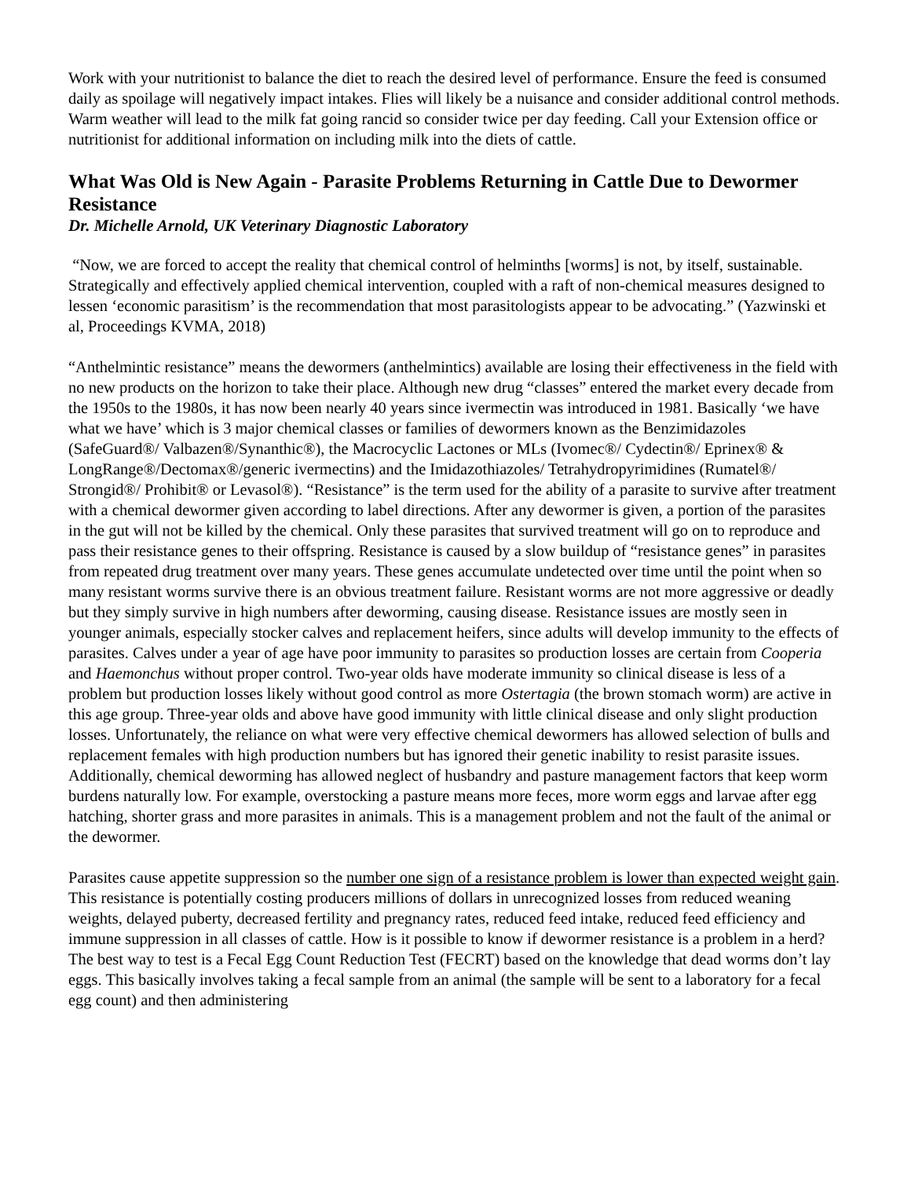Work with your nutritionist to balance the diet to reach the desired level of performance. Ensure the feed is consumed daily as spoilage will negatively impact intakes. Flies will likely be a nuisance and consider additional control methods. Warm weather will lead to the milk fat going rancid so consider twice per day feeding. Call your Extension office or nutritionist for additional information on including milk into the diets of cattle.
What Was Old is New Again - Parasite Problems Returning in Cattle Due to Dewormer Resistance
Dr. Michelle Arnold, UK Veterinary Diagnostic Laboratory
“Now, we are forced to accept the reality that chemical control of helminths [worms] is not, by itself, sustainable. Strategically and effectively applied chemical intervention, coupled with a raft of non-chemical measures designed to lessen ‘economic parasitism’ is the recommendation that most parasitologists appear to be advocating.” (Yazwinski et al, Proceedings KVMA, 2018)
“Anthelmintic resistance” means the dewormers (anthelmintics) available are losing their effectiveness in the field with no new products on the horizon to take their place. Although new drug “classes” entered the market every decade from the 1950s to the 1980s, it has now been nearly 40 years since ivermectin was introduced in 1981. Basically ‘we have what we have’ which is 3 major chemical classes or families of dewormers known as the Benzimidazoles (SafeGuard®/ Valbazen®/Synanthic®), the Macrocyclic Lactones or MLs (Ivomec®/ Cydectin®/ Eprinex® & LongRange®/Dectomax®/generic ivermectins) and the Imidazothiazoles/ Tetrahydropyrimidines (Rumatel®/ Strongid®/ Prohibit® or Levasol®). “Resistance” is the term used for the ability of a parasite to survive after treatment with a chemical dewormer given according to label directions. After any dewormer is given, a portion of the parasites in the gut will not be killed by the chemical. Only these parasites that survived treatment will go on to reproduce and pass their resistance genes to their offspring. Resistance is caused by a slow buildup of “resistance genes” in parasites from repeated drug treatment over many years. These genes accumulate undetected over time until the point when so many resistant worms survive there is an obvious treatment failure. Resistant worms are not more aggressive or deadly but they simply survive in high numbers after deworming, causing disease. Resistance issues are mostly seen in younger animals, especially stocker calves and replacement heifers, since adults will develop immunity to the effects of parasites. Calves under a year of age have poor immunity to parasites so production losses are certain from Cooperia and Haemonchus without proper control. Two-year olds have moderate immunity so clinical disease is less of a problem but production losses likely without good control as more Ostertagia (the brown stomach worm) are active in this age group. Three-year olds and above have good immunity with little clinical disease and only slight production losses. Unfortunately, the reliance on what were very effective chemical dewormers has allowed selection of bulls and replacement females with high production numbers but has ignored their genetic inability to resist parasite issues. Additionally, chemical deworming has allowed neglect of husbandry and pasture management factors that keep worm burdens naturally low. For example, overstocking a pasture means more feces, more worm eggs and larvae after egg hatching, shorter grass and more parasites in animals. This is a management problem and not the fault of the animal or the dewormer.
Parasites cause appetite suppression so the number one sign of a resistance problem is lower than expected weight gain. This resistance is potentially costing producers millions of dollars in unrecognized losses from reduced weaning weights, delayed puberty, decreased fertility and pregnancy rates, reduced feed intake, reduced feed efficiency and immune suppression in all classes of cattle. How is it possible to know if dewormer resistance is a problem in a herd? The best way to test is a Fecal Egg Count Reduction Test (FECRT) based on the knowledge that dead worms don’t lay eggs. This basically involves taking a fecal sample from an animal (the sample will be sent to a laboratory for a fecal egg count) and then administering